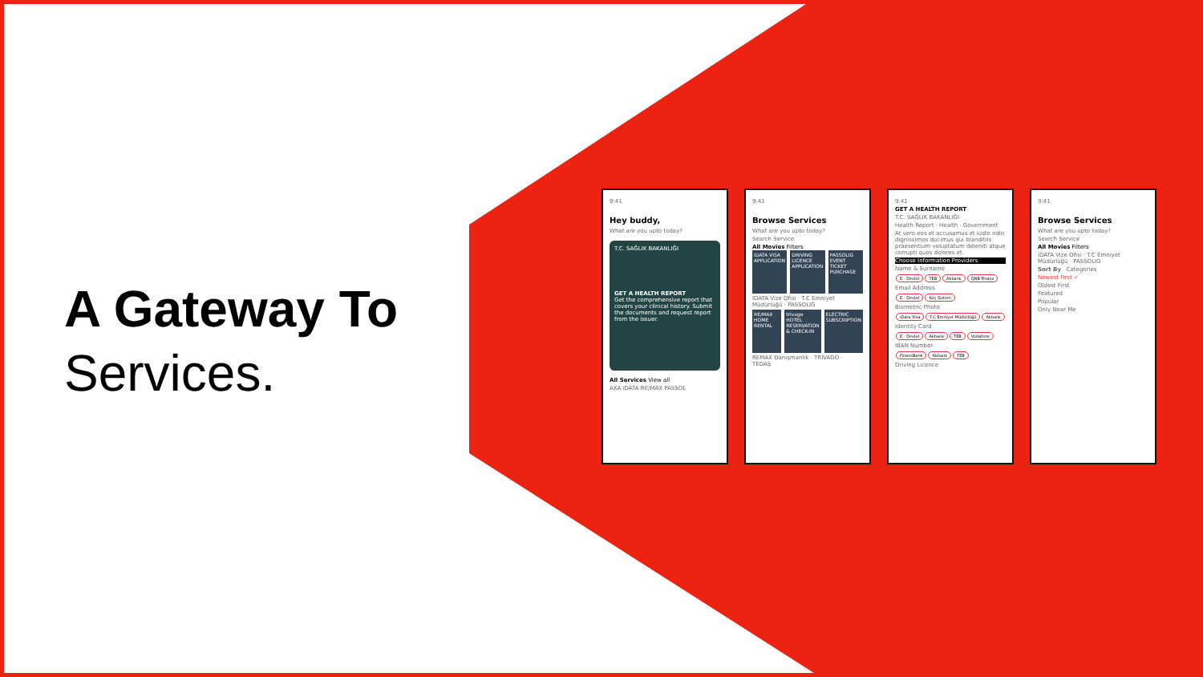A Gateway To
Services.
9:41
Hey buddy,
What are you upto today?
T.C. SAĞLIK BAKANLIĞI
GET A HEALTH REPORT
Get the comprehensive report that covers your clinical history. Submit the documents and request report from the issuer.
All Services View all
AXA iDATA RE/MAX PASSOL
9:41
Browse Services
What are you upto today?
Search Service
All Movies Filters
iDATA VISA APPLICATION
DRIVING LICENCE APPLICATION
PASSOLIG EVENT TICKET PURCHASE
IDATA Vize Ofisi · T.C Emniyet Müdürlüğü · PASSOLIG
RE/MAX HOME RENTAL
trivago HOTEL RESERVATION & CHECK-IN
ELECTRIC SUBSCRIPTION
REMAX Danışmanlık · TRİVAGO · TEDAŞ
9:41
GET A HEALTH REPORT
T.C. SAĞLIK BAKANLIĞI
Health Report · Health · Government
At vero eos et accusamus et iusto odio dignissimos ducimus qui blanditiis praesentium voluptatum deleniti atque corrupti quos dolores et.
Choose Information Providers
Name & Surname
E - Devlet TEB Akbank QNB Finans
Email Address
E - Devlet Koç Sistem
Biometric Photo
iData Visa T.C Emniyet Müdürlüğü Akbank
Identity Card
E - Devlet Akbank TEB Vodafone
IBAN Number
FinansBank Akbank TEB
Driving Licence
9:41
Browse Services
What are you upto today?
Search Service
All Movies Filters
iDATA Vize Ofisi · T.C Emniyet Müdürlüğü · PASSOLIG
Sort By Categories
Newest First ✓
Oldest First
Featured
Popular
Only Near Me